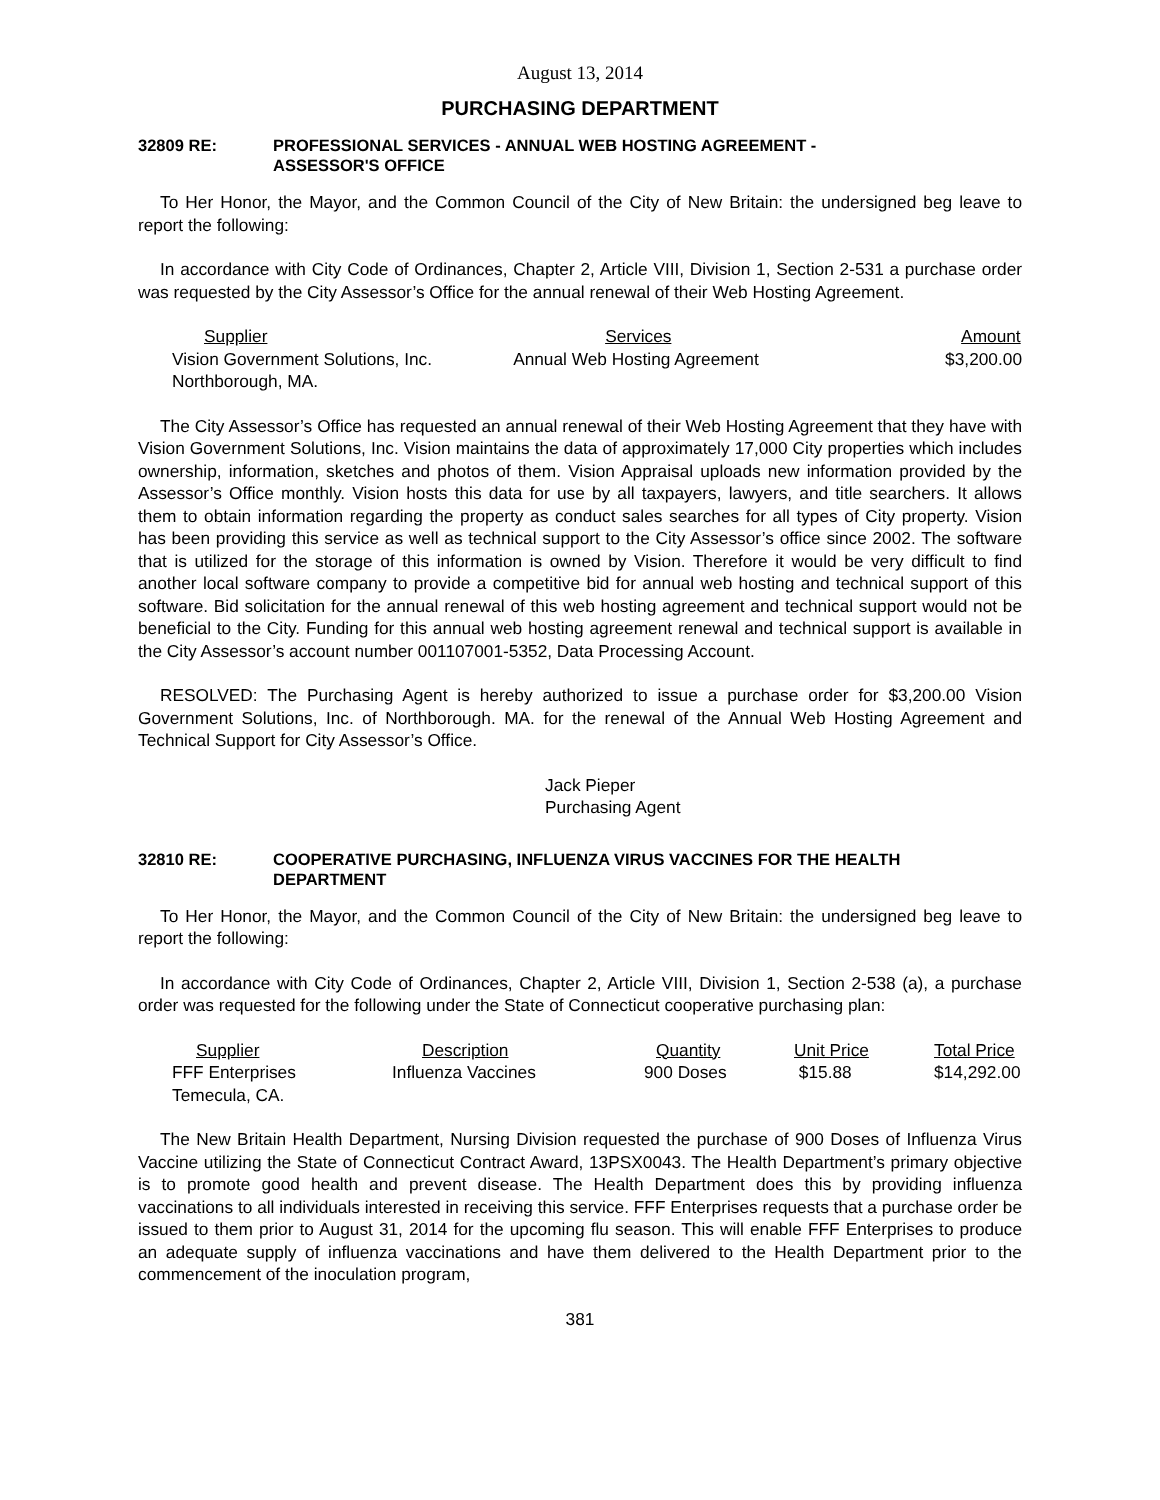August 13, 2014
PURCHASING DEPARTMENT
32809 RE: PROFESSIONAL SERVICES - ANNUAL WEB HOSTING AGREEMENT -
ASSESSOR'S OFFICE
To Her Honor, the Mayor, and the Common Council of the City of New Britain: the undersigned beg leave to report the following:
In accordance with City Code of Ordinances, Chapter 2, Article VIII, Division 1, Section 2-531 a purchase order was requested by the City Assessor’s Office for the annual renewal of their Web Hosting Agreement.
| Supplier | Services | Amount |
| --- | --- | --- |
| Vision Government Solutions, Inc. Northborough, MA. | Annual Web Hosting Agreement | $3,200.00 |
The City Assessor’s Office has requested an annual renewal of their Web Hosting Agreement that they have with Vision Government Solutions, Inc. Vision maintains the data of approximately 17,000 City properties which includes ownership, information, sketches and photos of them. Vision Appraisal uploads new information provided by the Assessor’s Office monthly. Vision hosts this data for use by all taxpayers, lawyers, and title searchers. It allows them to obtain information regarding the property as conduct sales searches for all types of City property. Vision has been providing this service as well as technical support to the City Assessor’s office since 2002. The software that is utilized for the storage of this information is owned by Vision. Therefore it would be very difficult to find another local software company to provide a competitive bid for annual web hosting and technical support of this software. Bid solicitation for the annual renewal of this web hosting agreement and technical support would not be beneficial to the City. Funding for this annual web hosting agreement renewal and technical support is available in the City Assessor’s account number 001107001-5352, Data Processing Account.
RESOLVED: The Purchasing Agent is hereby authorized to issue a purchase order for $3,200.00 Vision Government Solutions, Inc. of Northborough. MA. for the renewal of the Annual Web Hosting Agreement and Technical Support for City Assessor’s Office.
Jack Pieper
Purchasing Agent
32810 RE: COOPERATIVE PURCHASING, INFLUENZA VIRUS VACCINES FOR THE HEALTH
DEPARTMENT
To Her Honor, the Mayor, and the Common Council of the City of New Britain: the undersigned beg leave to report the following:
In accordance with City Code of Ordinances, Chapter 2, Article VIII, Division 1, Section 2-538 (a), a purchase order was requested for the following under the State of Connecticut cooperative purchasing plan:
| Supplier | Description | Quantity | Unit Price | Total Price |
| --- | --- | --- | --- | --- |
| FFF Enterprises Temecula, CA. | Influenza Vaccines | 900 Doses | $15.88 | $14,292.00 |
The New Britain Health Department, Nursing Division requested the purchase of 900 Doses of Influenza Virus Vaccine utilizing the State of Connecticut Contract Award, 13PSX0043. The Health Department’s primary objective is to promote good health and prevent disease. The Health Department does this by providing influenza vaccinations to all individuals interested in receiving this service. FFF Enterprises requests that a purchase order be issued to them prior to August 31, 2014 for the upcoming flu season. This will enable FFF Enterprises to produce an adequate supply of influenza vaccinations and have them delivered to the Health Department prior to the commencement of the inoculation program,
381